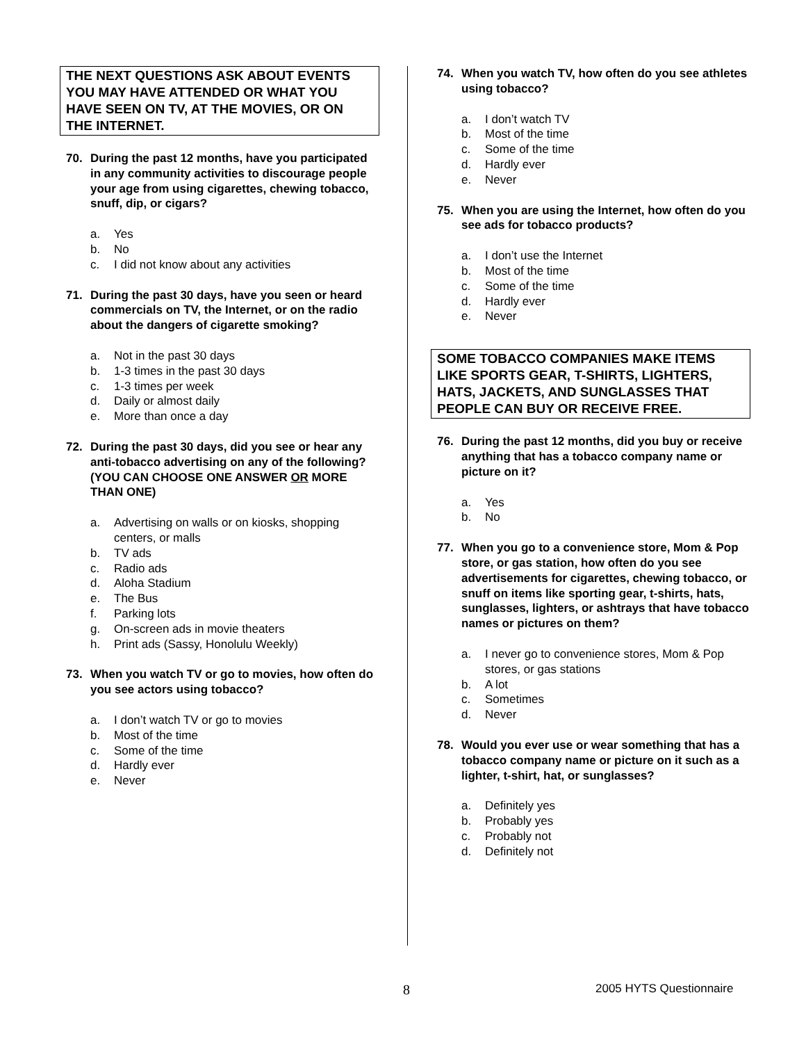THE NEXT QUESTIONS ASK ABOUT EVENTS YOU MAY HAVE ATTENDED OR WHAT YOU HAVE SEEN ON TV, AT THE MOVIES, OR ON THE INTERNET.
70. During the past 12 months, have you participated in any community activities to discourage people your age from using cigarettes, chewing tobacco, snuff, dip, or cigars?
a. Yes
b. No
c. I did not know about any activities
71. During the past 30 days, have you seen or heard commercials on TV, the Internet, or on the radio about the dangers of cigarette smoking?
a. Not in the past 30 days
b. 1-3 times in the past 30 days
c. 1-3 times per week
d. Daily or almost daily
e. More than once a day
72. During the past 30 days, did you see or hear any anti-tobacco advertising on any of the following?
(YOU CAN CHOOSE ONE ANSWER OR MORE THAN ONE)
a. Advertising on walls or on kiosks, shopping centers, or malls
b. TV ads
c. Radio ads
d. Aloha Stadium
e. The Bus
f. Parking lots
g. On-screen ads in movie theaters
h. Print ads (Sassy, Honolulu Weekly)
73. When you watch TV or go to movies, how often do you see actors using tobacco?
a. I don’t watch TV or go to movies
b. Most of the time
c. Some of the time
d. Hardly ever
e. Never
74. When you watch TV, how often do you see athletes using tobacco?
a. I don’t watch TV
b. Most of the time
c. Some of the time
d. Hardly ever
e. Never
75. When you are using the Internet, how often do you see ads for tobacco products?
a. I don’t use the Internet
b. Most of the time
c. Some of the time
d. Hardly ever
e. Never
SOME TOBACCO COMPANIES MAKE ITEMS LIKE SPORTS GEAR, T-SHIRTS, LIGHTERS, HATS, JACKETS, AND SUNGLASSES THAT PEOPLE CAN BUY OR RECEIVE FREE.
76. During the past 12 months, did you buy or receive anything that has a tobacco company name or picture on it?
a. Yes
b. No
77. When you go to a convenience store, Mom & Pop store, or gas station, how often do you see advertisements for cigarettes, chewing tobacco, or snuff on items like sporting gear, t-shirts, hats, sunglasses, lighters, or ashtrays that have tobacco names or pictures on them?
a. I never go to convenience stores, Mom & Pop stores, or gas stations
b. A lot
c. Sometimes
d. Never
78. Would you ever use or wear something that has a tobacco company name or picture on it such as a lighter, t-shirt, hat, or sunglasses?
a. Definitely yes
b. Probably yes
c. Probably not
d. Definitely not
8 2005 HYTS Questionnaire